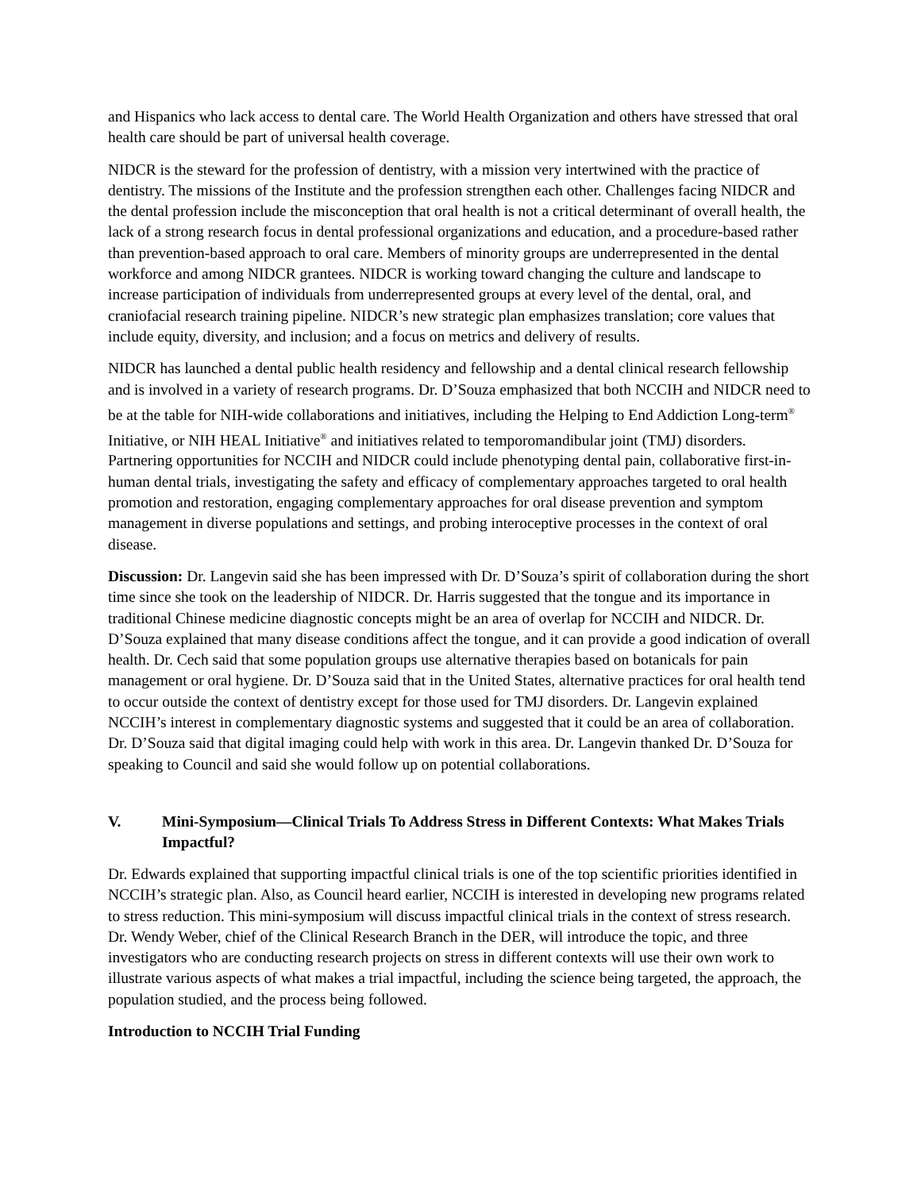and Hispanics who lack access to dental care. The World Health Organization and others have stressed that oral health care should be part of universal health coverage.
NIDCR is the steward for the profession of dentistry, with a mission very intertwined with the practice of dentistry. The missions of the Institute and the profession strengthen each other. Challenges facing NIDCR and the dental profession include the misconception that oral health is not a critical determinant of overall health, the lack of a strong research focus in dental professional organizations and education, and a procedure-based rather than prevention-based approach to oral care. Members of minority groups are underrepresented in the dental workforce and among NIDCR grantees. NIDCR is working toward changing the culture and landscape to increase participation of individuals from underrepresented groups at every level of the dental, oral, and craniofacial research training pipeline. NIDCR’s new strategic plan emphasizes translation; core values that include equity, diversity, and inclusion; and a focus on metrics and delivery of results.
NIDCR has launched a dental public health residency and fellowship and a dental clinical research fellowship and is involved in a variety of research programs. Dr. D’Souza emphasized that both NCCIH and NIDCR need to be at the table for NIH-wide collaborations and initiatives, including the Helping to End Addiction Long-term<sup>®</sup> Initiative, or NIH HEAL Initiative<sup>®</sup> and initiatives related to temporomandibular joint (TMJ) disorders. Partnering opportunities for NCCIH and NIDCR could include phenotyping dental pain, collaborative first-in-human dental trials, investigating the safety and efficacy of complementary approaches targeted to oral health promotion and restoration, engaging complementary approaches for oral disease prevention and symptom management in diverse populations and settings, and probing interoceptive processes in the context of oral disease.
Discussion: Dr. Langevin said she has been impressed with Dr. D’Souza’s spirit of collaboration during the short time since she took on the leadership of NIDCR. Dr. Harris suggested that the tongue and its importance in traditional Chinese medicine diagnostic concepts might be an area of overlap for NCCIH and NIDCR. Dr. D’Souza explained that many disease conditions affect the tongue, and it can provide a good indication of overall health. Dr. Cech said that some population groups use alternative therapies based on botanicals for pain management or oral hygiene. Dr. D’Souza said that in the United States, alternative practices for oral health tend to occur outside the context of dentistry except for those used for TMJ disorders. Dr. Langevin explained NCCIH’s interest in complementary diagnostic systems and suggested that it could be an area of collaboration. Dr. D’Souza said that digital imaging could help with work in this area. Dr. Langevin thanked Dr. D’Souza for speaking to Council and said she would follow up on potential collaborations.
V. Mini-Symposium—Clinical Trials To Address Stress in Different Contexts: What Makes Trials Impactful?
Dr. Edwards explained that supporting impactful clinical trials is one of the top scientific priorities identified in NCCIH’s strategic plan. Also, as Council heard earlier, NCCIH is interested in developing new programs related to stress reduction. This mini-symposium will discuss impactful clinical trials in the context of stress research. Dr. Wendy Weber, chief of the Clinical Research Branch in the DER, will introduce the topic, and three investigators who are conducting research projects on stress in different contexts will use their own work to illustrate various aspects of what makes a trial impactful, including the science being targeted, the approach, the population studied, and the process being followed.
Introduction to NCCIH Trial Funding